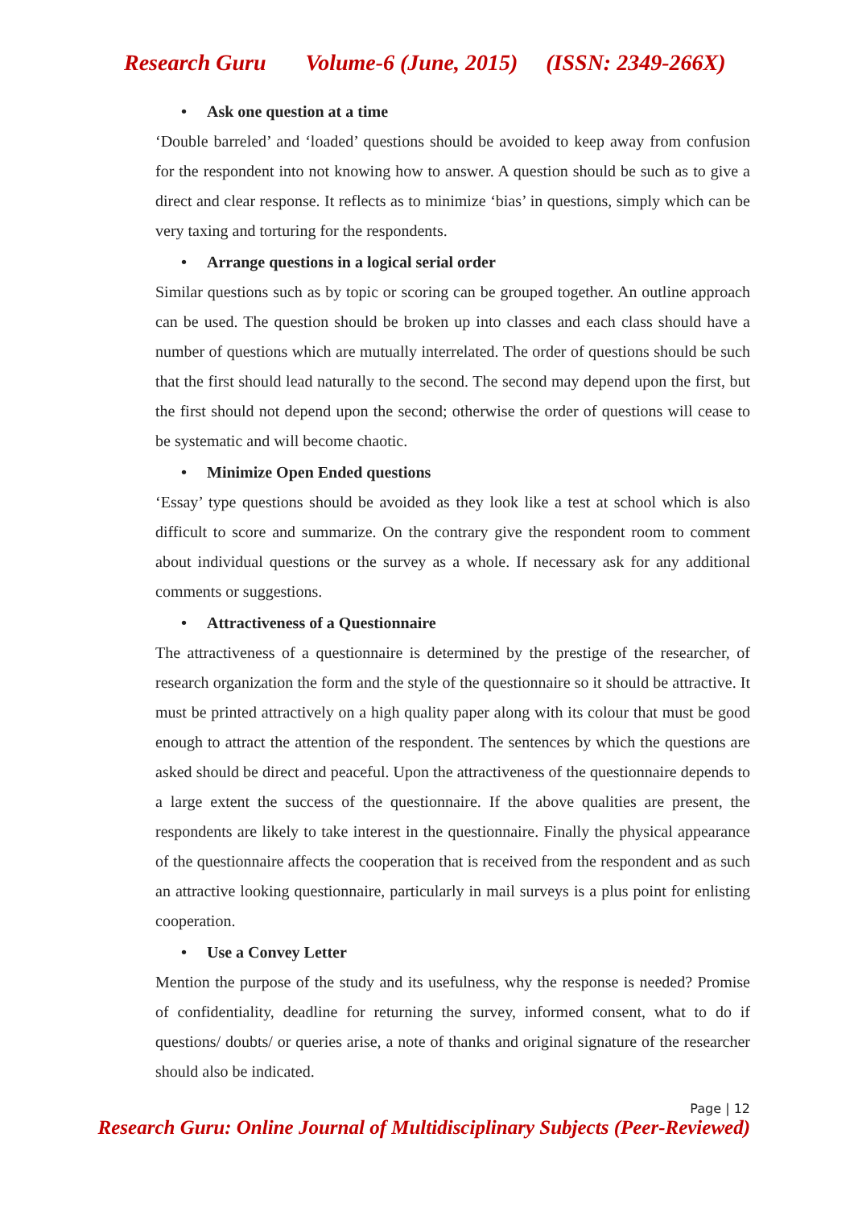Research Guru Volume-6 (June, 2015) (ISSN: 2349-266X)
• Ask one question at a time
‘Double barreled’ and ‘loaded’ questions should be avoided to keep away from confusion for the respondent into not knowing how to answer. A question should be such as to give a direct and clear response. It reflects as to minimize ‘bias’ in questions, simply which can be very taxing and torturing for the respondents.
• Arrange questions in a logical serial order
Similar questions such as by topic or scoring can be grouped together. An outline approach can be used. The question should be broken up into classes and each class should have a number of questions which are mutually interrelated. The order of questions should be such that the first should lead naturally to the second. The second may depend upon the first, but the first should not depend upon the second; otherwise the order of questions will cease to be systematic and will become chaotic.
• Minimize Open Ended questions
‘Essay’ type questions should be avoided as they look like a test at school which is also difficult to score and summarize. On the contrary give the respondent room to comment about individual questions or the survey as a whole. If necessary ask for any additional comments or suggestions.
• Attractiveness of a Questionnaire
The attractiveness of a questionnaire is determined by the prestige of the researcher, of research organization the form and the style of the questionnaire so it should be attractive. It must be printed attractively on a high quality paper along with its colour that must be good enough to attract the attention of the respondent. The sentences by which the questions are asked should be direct and peaceful. Upon the attractiveness of the questionnaire depends to a large extent the success of the questionnaire. If the above qualities are present, the respondents are likely to take interest in the questionnaire. Finally the physical appearance of the questionnaire affects the cooperation that is received from the respondent and as such an attractive looking questionnaire, particularly in mail surveys is a plus point for enlisting cooperation.
• Use a Convey Letter
Mention the purpose of the study and its usefulness, why the response is needed? Promise of confidentiality, deadline for returning the survey, informed consent, what to do if questions/ doubts/ or queries arise, a note of thanks and original signature of the researcher should also be indicated.
Page | 12
Research Guru: Online Journal of Multidisciplinary Subjects (Peer-Reviewed)